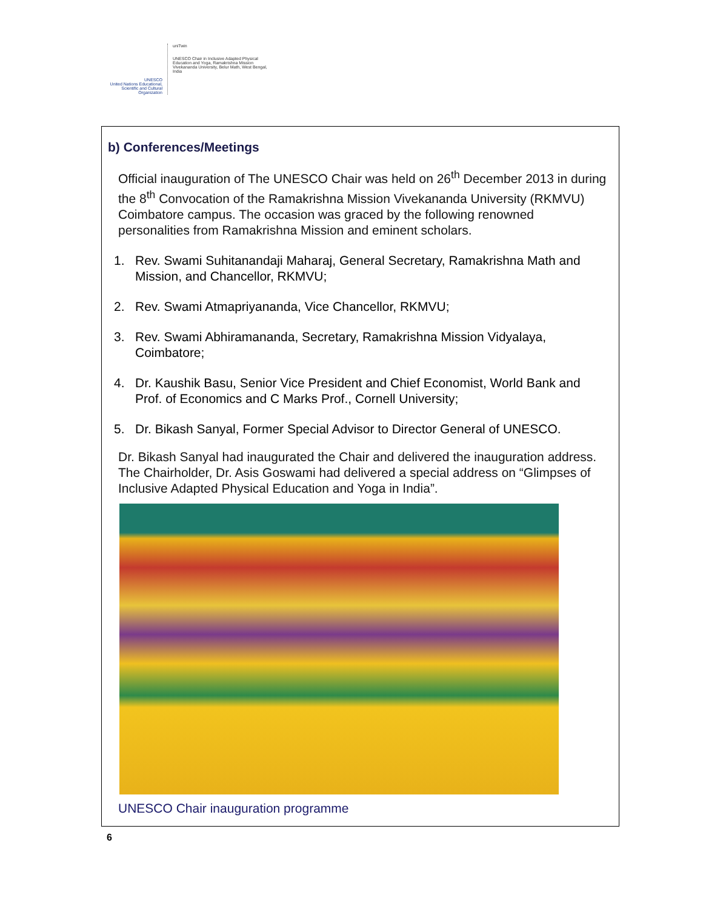UNESCO
United Nations Educational, Scientific and Cultural Organization
uniTwin
UNESCO Chair in Inclusive Adapted Physical Education and Yoga, Ramakrishna Mission Vivekananda University, Belur Math, West Bengal, India
b) Conferences/Meetings
Official inauguration of The UNESCO Chair was held on 26<sup>th</sup> December 2013 in during the 8<sup>th</sup> Convocation of the Ramakrishna Mission Vivekananda University (RKMVU) Coimbatore campus. The occasion was graced by the following renowned personalities from Ramakrishna Mission and eminent scholars.
1. Rev. Swami Suhitanandaji Maharaj, General Secretary, Ramakrishna Math and Mission, and Chancellor, RKMVU;
2. Rev. Swami Atmapriyananda, Vice Chancellor, RKMVU;
3. Rev. Swami Abhiramananda, Secretary, Ramakrishna Mission Vidyalaya, Coimbatore;
4. Dr. Kaushik Basu, Senior Vice President and Chief Economist, World Bank and Prof. of Economics and C Marks Prof., Cornell University;
5. Dr. Bikash Sanyal, Former Special Advisor to Director General of UNESCO.
Dr. Bikash Sanyal had inaugurated the Chair and delivered the inauguration address. The Chairholder, Dr. Asis Goswami had delivered a special address on “Glimpses of Inclusive Adapted Physical Education and Yoga in India”.
UNESCO Chair inauguration programme
6